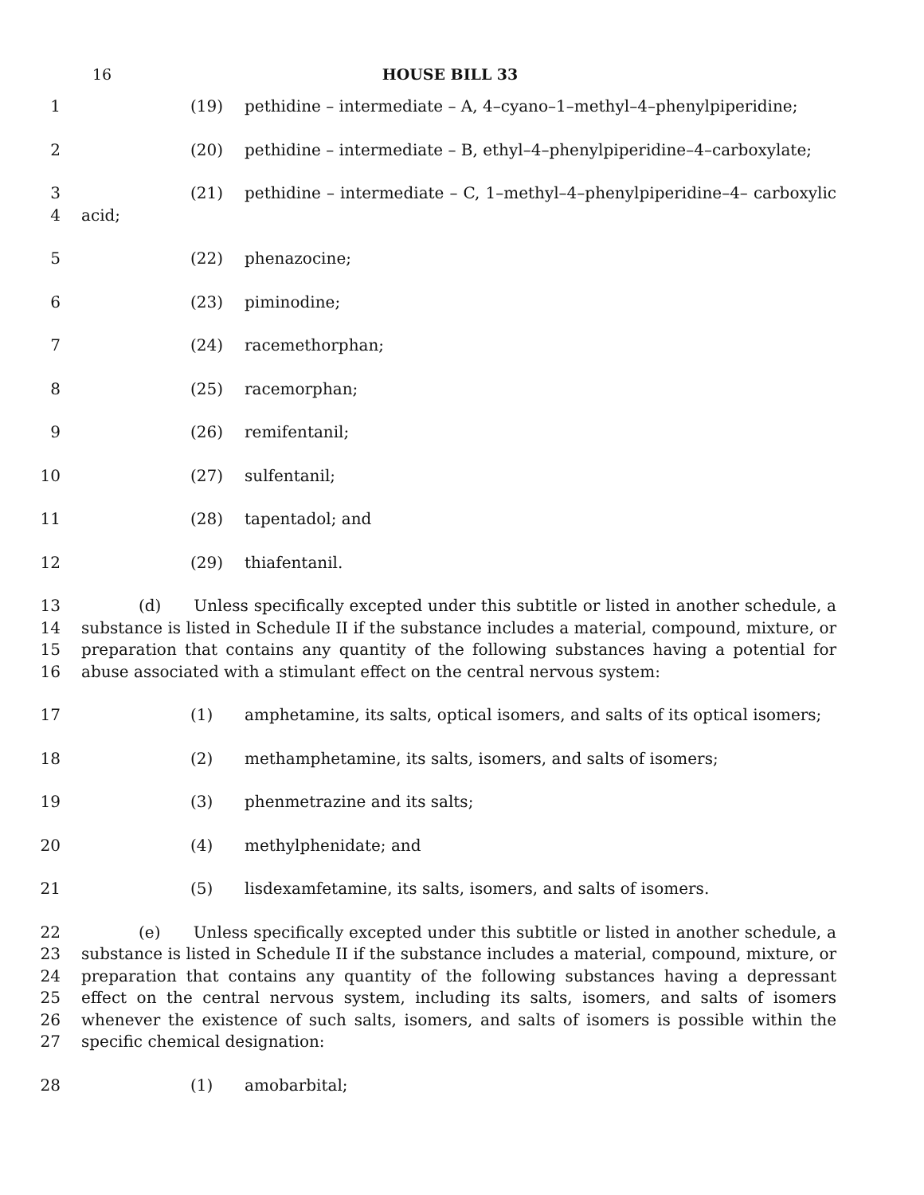16
HOUSE BILL 33
1 (19) pethidine – intermediate – A, 4–cyano–1–methyl–4–phenylpiperidine;
2 (20) pethidine – intermediate – B, ethyl–4–phenylpiperidine–4–carboxylate;
3
4
(21) pethidine – intermediate – C, 1–methyl–4–phenylpiperidine–4– carboxylic acid;
5 (22) phenazocine;
6 (23) piminodine;
7 (24) racemethorphan;
8 (25) racemorphan;
9 (26) remifentanil;
10 (27) sulfentanil;
11 (28) tapentadol; and
12 (29) thiafentanil.
13
14
15
16
(d) Unless specifically excepted under this subtitle or listed in another schedule, a substance is listed in Schedule II if the substance includes a material, compound, mixture, or preparation that contains any quantity of the following substances having a potential for abuse associated with a stimulant effect on the central nervous system:
17 (1) amphetamine, its salts, optical isomers, and salts of its optical isomers;
18 (2) methamphetamine, its salts, isomers, and salts of isomers;
19 (3) phenmetrazine and its salts;
20 (4) methylphenidate; and
21 (5) lisdexamfetamine, its salts, isomers, and salts of isomers.
22
23
24
25
26
27
(e) Unless specifically excepted under this subtitle or listed in another schedule, a substance is listed in Schedule II if the substance includes a material, compound, mixture, or preparation that contains any quantity of the following substances having a depressant effect on the central nervous system, including its salts, isomers, and salts of isomers whenever the existence of such salts, isomers, and salts of isomers is possible within the specific chemical designation:
28 (1) amobarbital;